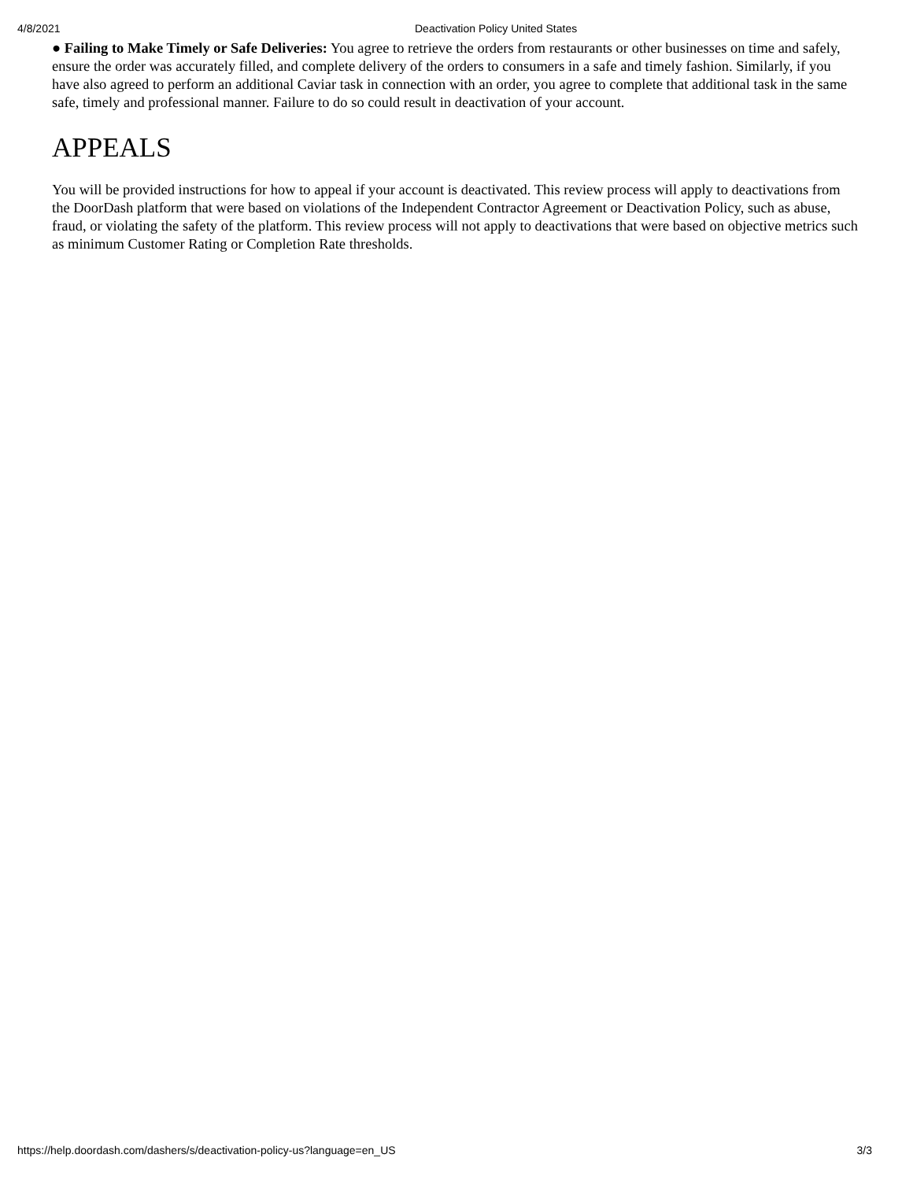4/8/2021 Deactivation Policy United States
● Failing to Make Timely or Safe Deliveries: You agree to retrieve the orders from restaurants or other businesses on time and safely, ensure the order was accurately filled, and complete delivery of the orders to consumers in a safe and timely fashion. Similarly, if you have also agreed to perform an additional Caviar task in connection with an order, you agree to complete that additional task in the same safe, timely and professional manner. Failure to do so could result in deactivation of your account.
APPEALS
You will be provided instructions for how to appeal if your account is deactivated. This review process will apply to deactivations from the DoorDash platform that were based on violations of the Independent Contractor Agreement or Deactivation Policy, such as abuse, fraud, or violating the safety of the platform. This review process will not apply to deactivations that were based on objective metrics such as minimum Customer Rating or Completion Rate thresholds.
https://help.doordash.com/dashers/s/deactivation-policy-us?language=en_US 3/3